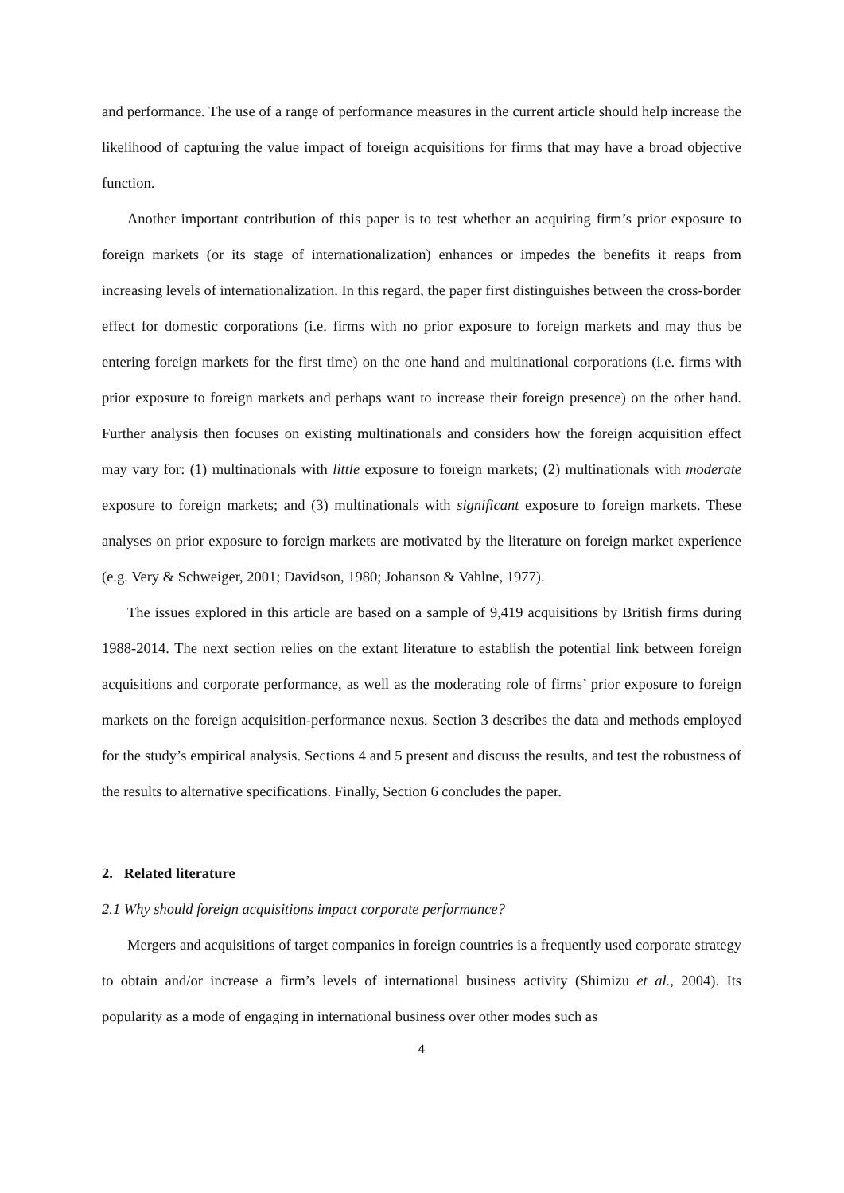and performance. The use of a range of performance measures in the current article should help increase the likelihood of capturing the value impact of foreign acquisitions for firms that may have a broad objective function.
Another important contribution of this paper is to test whether an acquiring firm’s prior exposure to foreign markets (or its stage of internationalization) enhances or impedes the benefits it reaps from increasing levels of internationalization. In this regard, the paper first distinguishes between the cross-border effect for domestic corporations (i.e. firms with no prior exposure to foreign markets and may thus be entering foreign markets for the first time) on the one hand and multinational corporations (i.e. firms with prior exposure to foreign markets and perhaps want to increase their foreign presence) on the other hand. Further analysis then focuses on existing multinationals and considers how the foreign acquisition effect may vary for: (1) multinationals with little exposure to foreign markets; (2) multinationals with moderate exposure to foreign markets; and (3) multinationals with significant exposure to foreign markets. These analyses on prior exposure to foreign markets are motivated by the literature on foreign market experience (e.g. Very & Schweiger, 2001; Davidson, 1980; Johanson & Vahlne, 1977).
The issues explored in this article are based on a sample of 9,419 acquisitions by British firms during 1988-2014. The next section relies on the extant literature to establish the potential link between foreign acquisitions and corporate performance, as well as the moderating role of firms’ prior exposure to foreign markets on the foreign acquisition-performance nexus. Section 3 describes the data and methods employed for the study’s empirical analysis. Sections 4 and 5 present and discuss the results, and test the robustness of the results to alternative specifications. Finally, Section 6 concludes the paper.
2. Related literature
2.1 Why should foreign acquisitions impact corporate performance?
Mergers and acquisitions of target companies in foreign countries is a frequently used corporate strategy to obtain and/or increase a firm’s levels of international business activity (Shimizu et al., 2004). Its popularity as a mode of engaging in international business over other modes such as
4